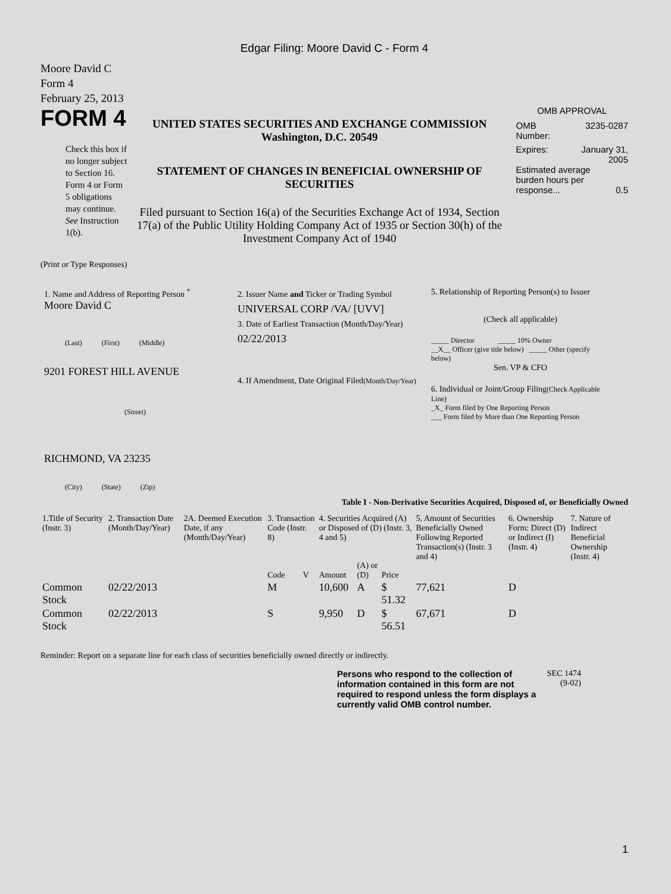Edgar Filing: Moore David C - Form 4
Moore David C
Form 4
February 25, 2013
FORM 4
Check this box if no longer subject to Section 16. Form 4 or Form 5 obligations may continue. See Instruction 1(b).
UNITED STATES SECURITIES AND EXCHANGE COMMISSION
Washington, D.C. 20549
STATEMENT OF CHANGES IN BENEFICIAL OWNERSHIP OF SECURITIES
Filed pursuant to Section 16(a) of the Securities Exchange Act of 1934, Section 17(a) of the Public Utility Holding Company Act of 1935 or Section 30(h) of the Investment Company Act of 1940
OMB APPROVAL
OMB
Number: 3235-0287
Expires: January 31,
2005
Estimated average burden hours per response... 0.5
(Print or Type Responses)
1. Name and Address of Reporting Person <sup>*</sup>
Moore David C
(Last) (First) (Middle)
9201 FOREST HILL AVENUE
(Street)
RICHMOND, VA 23235
(City) (State) (Zip)
2. Issuer Name and Ticker or Trading Symbol
UNIVERSAL CORP /VA/ [UVV]
3. Date of Earliest Transaction (Month/Day/Year)
02/22/2013
4. If Amendment, Date Original Filed(Month/Day/Year)
5. Relationship of Reporting Person(s) to Issuer
(Check all applicable)
_____ Director _____ 10% Owner
__X__ Officer (give title below) _____ Other (specify below)
Sen. VP & CFO
6. Individual or Joint/Group Filing(Check Applicable Line)
_X_ Form filed by One Reporting Person
___ Form filed by More than One Reporting Person
Table I - Non-Derivative Securities Acquired, Disposed of, or Beneficially Owned
| 1.Title of Security (Instr. 3) | 2. Transaction Date (Month/Day/Year) | 2A. Deemed Execution Date, if any (Month/Day/Year) | 3. Transaction Code (Instr. 8) | | 4. Securities Acquired (A) or Disposed of (D) (Instr. 3, 4 and 5) | | | 5. Amount of Securities Beneficially Owned Following Reported Transaction(s) (Instr. 3 and 4) | 6. Ownership Form: Direct (D) or Indirect (I) (Instr. 4) | 7. Nature of Indirect Beneficial Ownership (Instr. 4) |
| --- | --- | --- | --- | --- | --- | --- | --- | --- | --- | --- |
| | | | Code | V | Amount | (A) or (D) | Price | | | |
| Common Stock | 02/22/2013 | | M | | 10,600 | A | $ 51.32 | 77,621 | D | |
| Common Stock | 02/22/2013 | | S | | 9,950 | D | $ 56.51 | 67,671 | D | |
Reminder: Report on a separate line for each class of securities beneficially owned directly or indirectly.
Persons who respond to the collection of information contained in this form are not required to respond unless the form displays a currently valid OMB control number.
SEC 1474
(9-02)
1